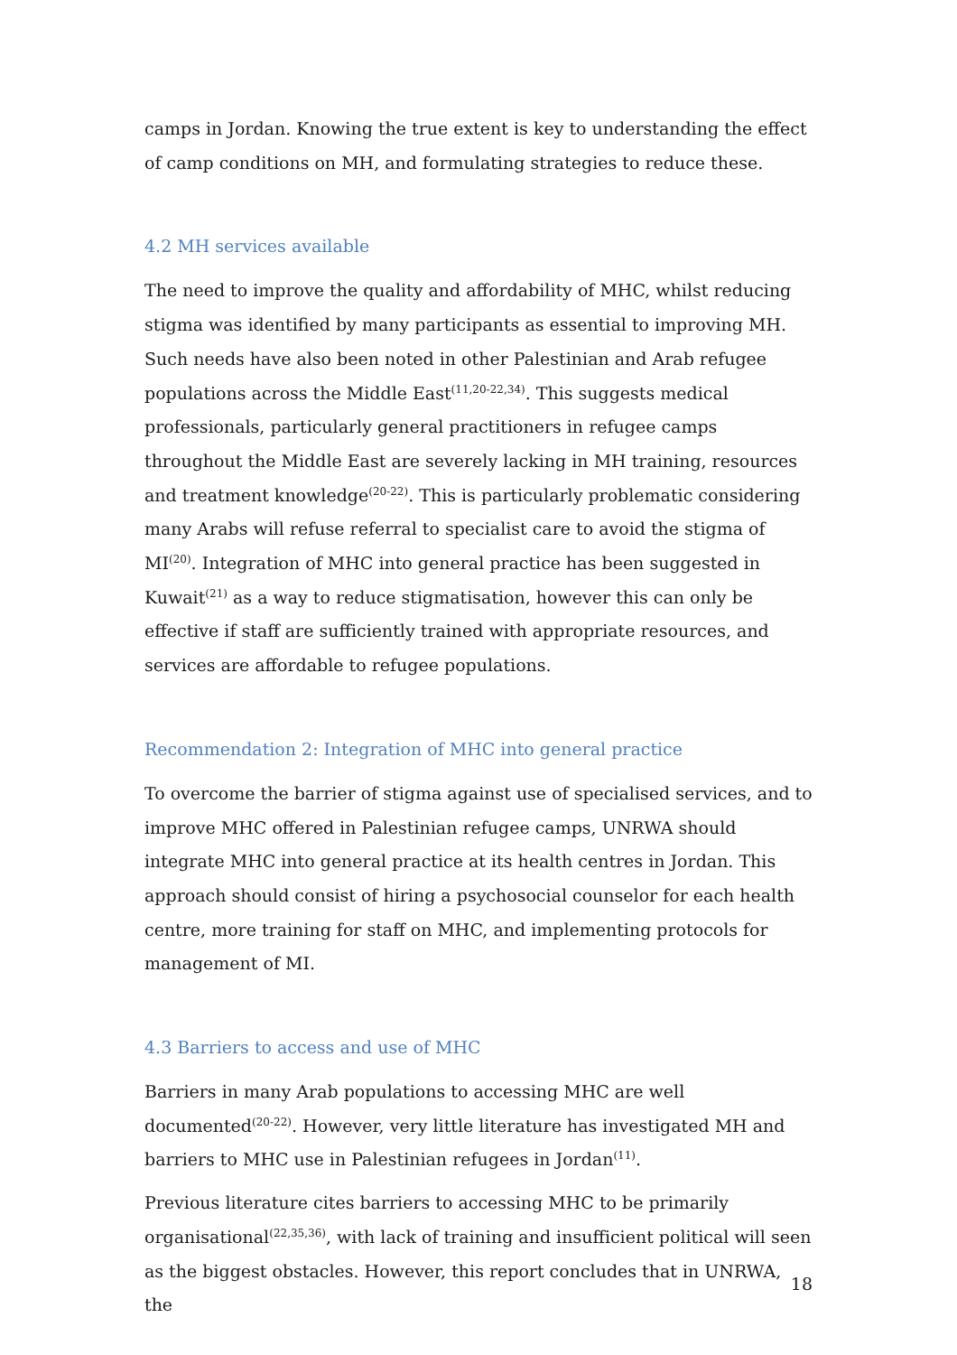camps in Jordan. Knowing the true extent is key to understanding the effect of camp conditions on MH, and formulating strategies to reduce these.
4.2 MH services available
The need to improve the quality and affordability of MHC, whilst reducing stigma was identified by many participants as essential to improving MH. Such needs have also been noted in other Palestinian and Arab refugee populations across the Middle East<sup>(11,20-22,34)</sup>. This suggests medical professionals, particularly general practitioners in refugee camps throughout the Middle East are severely lacking in MH training, resources and treatment knowledge<sup>(20-22)</sup>. This is particularly problematic considering many Arabs will refuse referral to specialist care to avoid the stigma of MI<sup>(20)</sup>. Integration of MHC into general practice has been suggested in Kuwait<sup>(21)</sup> as a way to reduce stigmatisation, however this can only be effective if staff are sufficiently trained with appropriate resources, and services are affordable to refugee populations.
Recommendation 2: Integration of MHC into general practice
To overcome the barrier of stigma against use of specialised services, and to improve MHC offered in Palestinian refugee camps, UNRWA should integrate MHC into general practice at its health centres in Jordan. This approach should consist of hiring a psychosocial counselor for each health centre, more training for staff on MHC, and implementing protocols for management of MI.
4.3 Barriers to access and use of MHC
Barriers in many Arab populations to accessing MHC are well documented<sup>(20-22)</sup>. However, very little literature has investigated MH and barriers to MHC use in Palestinian refugees in Jordan<sup>(11)</sup>.
Previous literature cites barriers to accessing MHC to be primarily organisational<sup>(22,35,36)</sup>, with lack of training and insufficient political will seen as the biggest obstacles. However, this report concludes that in UNRWA, the
18